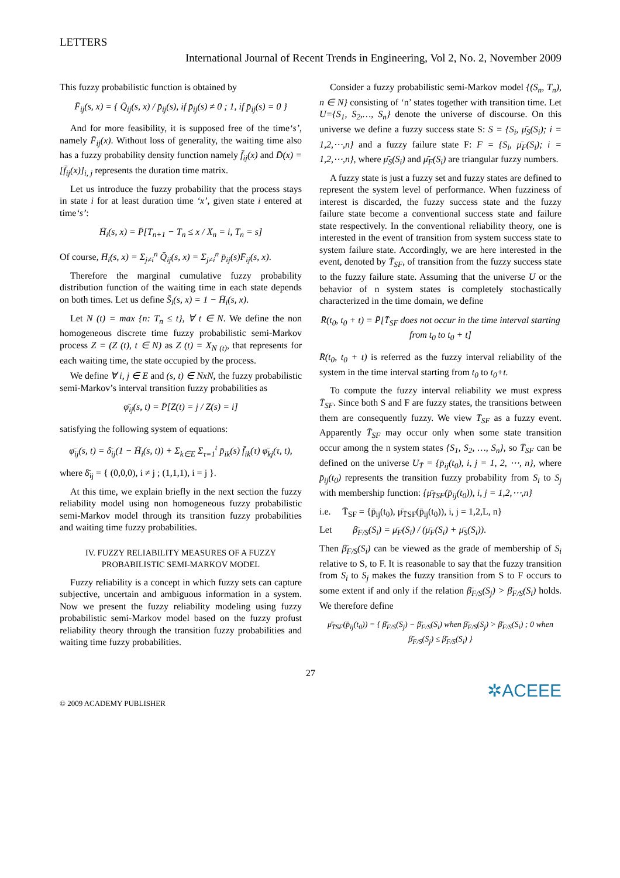LETTERS
International Journal of Recent Trends in Engineering, Vol 2, No. 2, November 2009
This fuzzy probabilistic function is obtained by
F̄<sub>ij</sub>(s, x) = { Q̄<sub>ij</sub>(s, x) / p̄<sub>ij</sub>(s), if p̄<sub>ij</sub>(s) ≠ 0 ; 1, if p̄<sub>ij</sub>(s) = 0 }
And for more feasibility, it is supposed free of the time‘s’, namely F̄<sub>ij</sub>(x). Without loss of generality, the waiting time also has a fuzzy probability density function namely f̄<sub>ij</sub>(x) and D̄(x) = [f̄<sub>ij</sub>(x)]<sub>i, j</sub> represents the duration time matrix.
Let us introduce the fuzzy probability that the process stays in state i for at least duration time ‘x’, given state i entered at time‘s’:
H̄<sub>i</sub>(s, x) = P̄[T<sub>n+1</sub> − T<sub>n</sub> ≤ x / X<sub>n</sub> = i, T<sub>n</sub> = s]
Of course, H̄<sub>i</sub>(s, x) = Σ<sub>j≠i</sub><sup>n</sup> Q̄<sub>ij</sub>(s, x) = Σ<sub>j≠i</sub><sup>n</sup> p̄<sub>ij</sub>(s)F̄<sub>ij</sub>(s, x).
Therefore the marginal cumulative fuzzy probability distribution function of the waiting time in each state depends on both times. Let us define S̄<sub>i</sub>(s, x) = 1 − H̄<sub>i</sub>(s, x).
Let N (t) = max {n: T<sub>n</sub> ≤ t}, ∀ t ∈ N. We define the non homogeneous discrete time fuzzy probabilistic semi-Markov process Z = (Z (t), t ∈ N) as Z (t) = X<sub>N (t)</sub>, that represents for each waiting time, the state occupied by the process.
We define ∀ i, j ∈ E and (s, t) ∈ NxN, the fuzzy probabilistic semi-Markov’s interval transition fuzzy probabilities as
φ̄<sub>ij</sub>(s, t) = P̄[Z(t) = j / Z(s) = i]
satisfying the following system of equations:
φ̄<sub>ij</sub>(s, t) = δ̄<sub>ij</sub>(1 − H̄<sub>i</sub>(s, t)) + Σ<sub>k∈E</sub> Σ<sub>τ=1</sub><sup>t</sup> p̄<sub>ik</sub>(s) f̄<sub>ik</sub>(τ) φ̄<sub>kj</sub>(τ, t),
where δ̄<sub>ij</sub> = { (0,0,0), i ≠ j ; (1,1,1), i = j }.
At this time, we explain briefly in the next section the fuzzy reliability model using non homogeneous fuzzy probabilistic semi-Markov model through its transition fuzzy probabilities and waiting time fuzzy probabilities.
IV. FUZZY RELIABILITY MEASURES OF A FUZZY PROBABILISTIC SEMI-MARKOV MODEL
Fuzzy reliability is a concept in which fuzzy sets can capture subjective, uncertain and ambiguous information in a system. Now we present the fuzzy reliability modeling using fuzzy probabilistic semi-Markov model based on the fuzzy profust reliability theory through the transition fuzzy probabilities and waiting time fuzzy probabilities.
Consider a fuzzy probabilistic semi-Markov model {(S<sub>n</sub>, T<sub>n</sub>), n ∈ N} consisting of ‘n’ states together with transition time. Let U={S<sub>1</sub>, S<sub>2</sub>,…, S<sub>n</sub>} denote the universe of discourse. On this universe we define a fuzzy success state S: S = {S<sub>i</sub>, μ̄<sub>S</sub>(S<sub>i</sub>); i = 1,2,⋯,n} and a fuzzy failure state F: F = {S<sub>i</sub>, μ̄<sub>F</sub>(S<sub>i</sub>); i = 1,2,⋯,n}, where μ̄<sub>S</sub>(S<sub>i</sub>) and μ̄<sub>F</sub>(S<sub>i</sub>) are triangular fuzzy numbers.
A fuzzy state is just a fuzzy set and fuzzy states are defined to represent the system level of performance. When fuzziness of interest is discarded, the fuzzy success state and the fuzzy failure state become a conventional success state and failure state respectively. In the conventional reliability theory, one is interested in the event of transition from system success state to system failure state. Accordingly, we are here interested in the event, denoted by T̄<sub>SF</sub>, of transition from the fuzzy success state to the fuzzy failure state. Assuming that the universe U or the behavior of n system states is completely stochastically characterized in the time domain, we define
R̄(t<sub>0</sub>, t<sub>0</sub> + t) = P̄[T̄<sub>SF</sub> does not occur in the time interval starting from t<sub>0</sub> to t<sub>0</sub> + t]
R̄(t<sub>0</sub>, t<sub>0</sub> + t) is referred as the fuzzy interval reliability of the system in the time interval starting from t<sub>0</sub> to t<sub>0</sub>+t.
To compute the fuzzy interval reliability we must express T̄<sub>SF</sub>. Since both S and F are fuzzy states, the transitions between them are consequently fuzzy. We view T̄<sub>SF</sub> as a fuzzy event. Apparently T̄<sub>SF</sub> may occur only when some state transition occur among the n system states {S<sub>1</sub>, S<sub>2</sub>, …, S<sub>n</sub>}, so T̄<sub>SF</sub> can be defined on the universe U<sub>T̄</sub> = {p̄<sub>ij</sub>(t<sub>0</sub>), i, j = 1, 2, ⋯, n}, where p̄<sub>ij</sub>(t<sub>0</sub>) represents the transition fuzzy probability from S<sub>i</sub> to S<sub>j</sub> with membership function: {μ̄<sub>T̄SF</sub>(p̄<sub>ij</sub>(t<sub>0</sub>)), i, j = 1,2,⋯,n}
i.e. T̄<sub>SF</sub> = {p̄<sub>ij</sub>(t<sub>0</sub>), μ̄<sub>T̄SF</sub>(p̄<sub>ij</sub>(t<sub>0</sub>)), i, j = 1,2,L, n}
Let β̄<sub>F/S</sub>(S<sub>i</sub>) = μ̄<sub>F</sub>(S<sub>i</sub>) / (μ̄<sub>F</sub>(S<sub>i</sub>) + μ̄<sub>S</sub>(S<sub>i</sub>)).
Then β̄<sub>F/S</sub>(S<sub>i</sub>) can be viewed as the grade of membership of S<sub>i</sub> relative to S, to F. It is reasonable to say that the fuzzy transition from S<sub>i</sub> to S<sub>j</sub> makes the fuzzy transition from S to F occurs to some extent if and only if the relation β̄<sub>F/S</sub>(S<sub>j</sub>) > β̄<sub>F/S</sub>(S<sub>i</sub>) holds. We therefore define
μ̄<sub>T̄SF</sub>(p̄<sub>ij</sub>(t<sub>0</sub>)) = { β̄<sub>F/S</sub>(S<sub>j</sub>) − β̄<sub>F/S</sub>(S<sub>i</sub>) when β̄<sub>F/S</sub>(S<sub>j</sub>) > β̄<sub>F/S</sub>(S<sub>i</sub>) ; 0 when β̄<sub>F/S</sub>(S<sub>j</sub>) ≤ β̄<sub>F/S</sub>(S<sub>i</sub>) }
27
© 2009 ACADEMY PUBLISHER ✲ACEEE